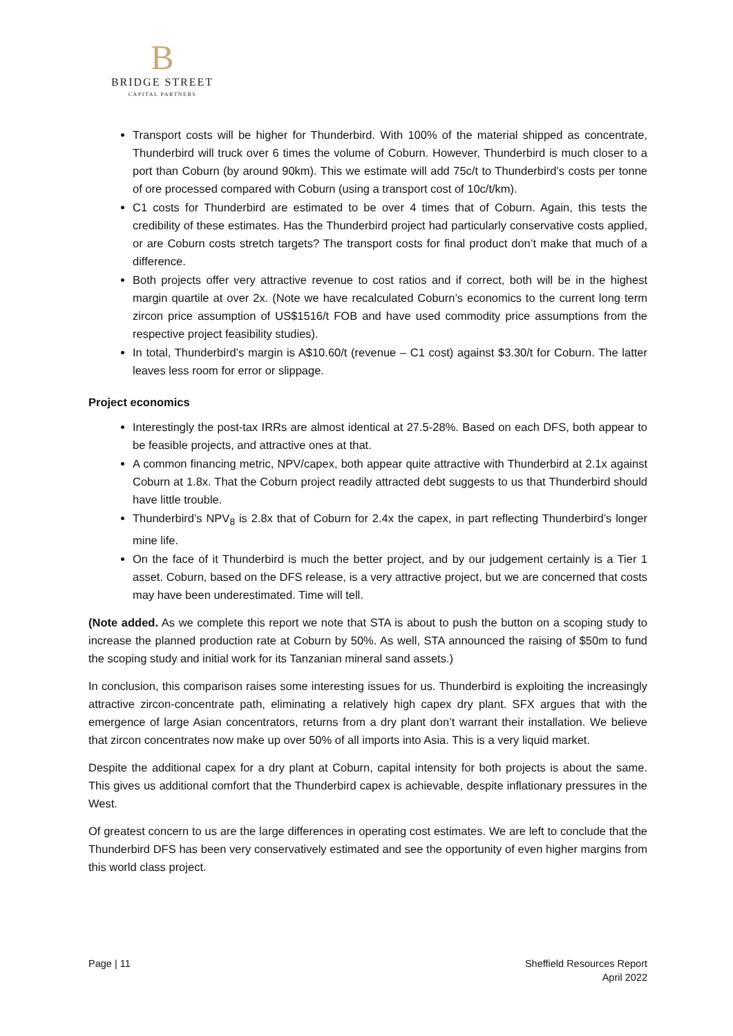B
BRIDGE STREET
CAPITAL PARTNERS
Transport costs will be higher for Thunderbird. With 100% of the material shipped as concentrate, Thunderbird will truck over 6 times the volume of Coburn. However, Thunderbird is much closer to a port than Coburn (by around 90km). This we estimate will add 75c/t to Thunderbird’s costs per tonne of ore processed compared with Coburn (using a transport cost of 10c/t/km).
C1 costs for Thunderbird are estimated to be over 4 times that of Coburn. Again, this tests the credibility of these estimates. Has the Thunderbird project had particularly conservative costs applied, or are Coburn costs stretch targets? The transport costs for final product don’t make that much of a difference.
Both projects offer very attractive revenue to cost ratios and if correct, both will be in the highest margin quartile at over 2x. (Note we have recalculated Coburn’s economics to the current long term zircon price assumption of US$1516/t FOB and have used commodity price assumptions from the respective project feasibility studies).
In total, Thunderbird’s margin is A$10.60/t (revenue – C1 cost) against $3.30/t for Coburn. The latter leaves less room for error or slippage.
Project economics
Interestingly the post-tax IRRs are almost identical at 27.5-28%. Based on each DFS, both appear to be feasible projects, and attractive ones at that.
A common financing metric, NPV/capex, both appear quite attractive with Thunderbird at 2.1x against Coburn at 1.8x. That the Coburn project readily attracted debt suggests to us that Thunderbird should have little trouble.
Thunderbird’s NPV<sub>8</sub> is 2.8x that of Coburn for 2.4x the capex, in part reflecting Thunderbird’s longer mine life.
On the face of it Thunderbird is much the better project, and by our judgement certainly is a Tier 1 asset. Coburn, based on the DFS release, is a very attractive project, but we are concerned that costs may have been underestimated. Time will tell.
(Note added. As we complete this report we note that STA is about to push the button on a scoping study to increase the planned production rate at Coburn by 50%. As well, STA announced the raising of $50m to fund the scoping study and initial work for its Tanzanian mineral sand assets.)
In conclusion, this comparison raises some interesting issues for us. Thunderbird is exploiting the increasingly attractive zircon-concentrate path, eliminating a relatively high capex dry plant. SFX argues that with the emergence of large Asian concentrators, returns from a dry plant don’t warrant their installation. We believe that zircon concentrates now make up over 50% of all imports into Asia. This is a very liquid market.
Despite the additional capex for a dry plant at Coburn, capital intensity for both projects is about the same. This gives us additional comfort that the Thunderbird capex is achievable, despite inflationary pressures in the West.
Of greatest concern to us are the large differences in operating cost estimates. We are left to conclude that the Thunderbird DFS has been very conservatively estimated and see the opportunity of even higher margins from this world class project.
Page | 11 Sheffield Resources Report
April 2022